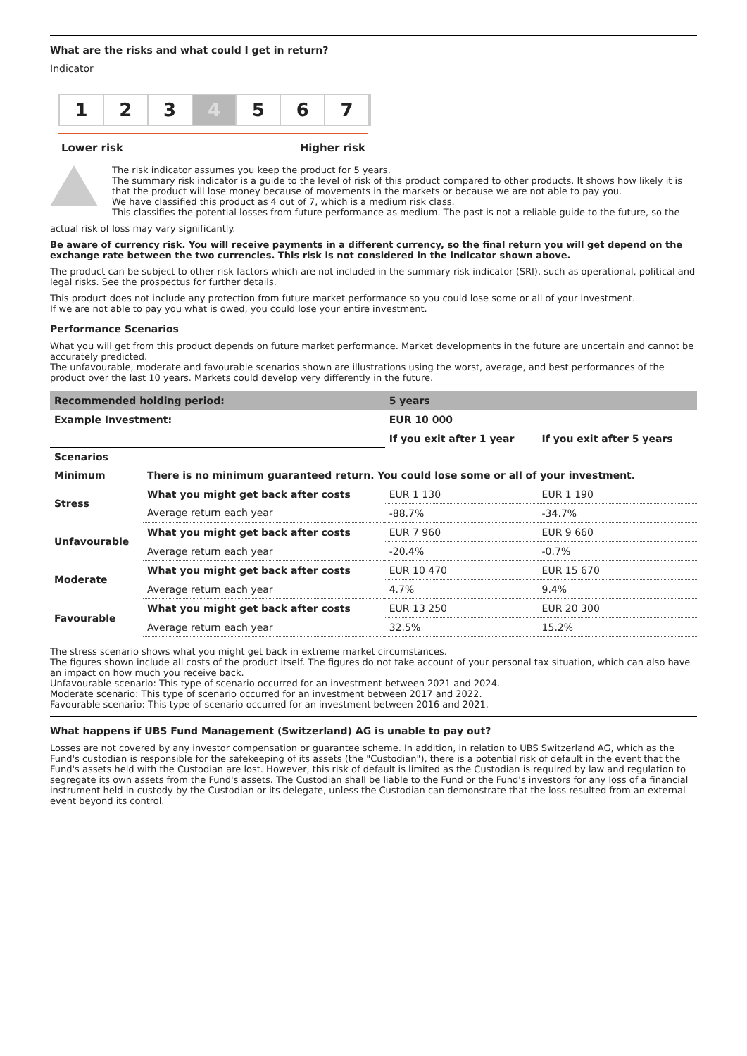What are the risks and what could I get in return?
Indicator
1 2 3 4 5 6 7
Lower risk Higher risk
The risk indicator assumes you keep the product for 5 years.
The summary risk indicator is a guide to the level of risk of this product compared to other products. It shows how likely it is that the product will lose money because of movements in the markets or because we are not able to pay you.
We have classified this product as 4 out of 7, which is a medium risk class.
This classifies the potential losses from future performance as medium. The past is not a reliable guide to the future, so the
actual risk of loss may vary significantly.
Be aware of currency risk. You will receive payments in a different currency, so the final return you will get depend on the exchange rate between the two currencies. This risk is not considered in the indicator shown above.
The product can be subject to other risk factors which are not included in the summary risk indicator (SRI), such as operational, political and legal risks. See the prospectus for further details.
This product does not include any protection from future market performance so you could lose some or all of your investment.
If we are not able to pay you what is owed, you could lose your entire investment.
Performance Scenarios
What you will get from this product depends on future market performance. Market developments in the future are uncertain and cannot be accurately predicted.
The unfavourable, moderate and favourable scenarios shown are illustrations using the worst, average, and best performances of the product over the last 10 years. Markets could develop very differently in the future.
| Recommended holding period: | | 5 years | |
| Example Investment: | | EUR 10 000 | |
| | | If you exit after 1 year | If you exit after 5 years |
| Scenarios | | | |
| Minimum | There is no minimum guaranteed return. You could lose some or all of your investment. | | |
| Stress | What you might get back after costs | EUR 1 130 | EUR 1 190 |
| | Average return each year | -88.7% | -34.7% |
| Unfavourable | What you might get back after costs | EUR 7 960 | EUR 9 660 |
| | Average return each year | -20.4% | -0.7% |
| Moderate | What you might get back after costs | EUR 10 470 | EUR 15 670 |
| | Average return each year | 4.7% | 9.4% |
| Favourable | What you might get back after costs | EUR 13 250 | EUR 20 300 |
| | Average return each year | 32.5% | 15.2% |
The stress scenario shows what you might get back in extreme market circumstances.
The figures shown include all costs of the product itself. The figures do not take account of your personal tax situation, which can also have an impact on how much you receive back.
Unfavourable scenario: This type of scenario occurred for an investment between 2021 and 2024.
Moderate scenario: This type of scenario occurred for an investment between 2017 and 2022.
Favourable scenario: This type of scenario occurred for an investment between 2016 and 2021.
What happens if UBS Fund Management (Switzerland) AG is unable to pay out?
Losses are not covered by any investor compensation or guarantee scheme. In addition, in relation to UBS Switzerland AG, which as the Fund's custodian is responsible for the safekeeping of its assets (the "Custodian"), there is a potential risk of default in the event that the Fund's assets held with the Custodian are lost. However, this risk of default is limited as the Custodian is required by law and regulation to segregate its own assets from the Fund's assets. The Custodian shall be liable to the Fund or the Fund's investors for any loss of a financial instrument held in custody by the Custodian or its delegate, unless the Custodian can demonstrate that the loss resulted from an external event beyond its control.